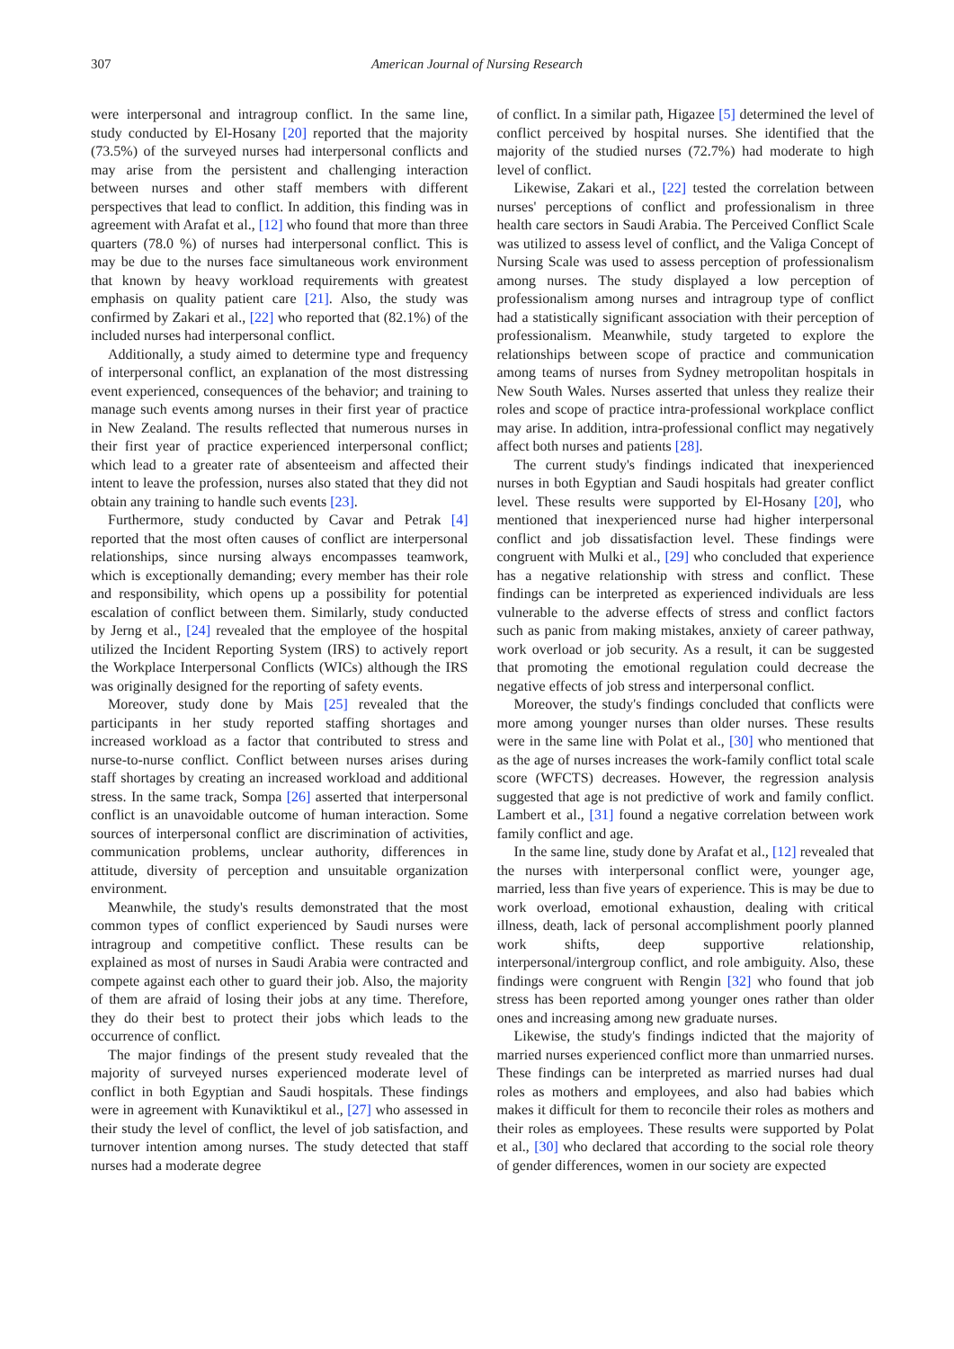307
American Journal of Nursing Research
were interpersonal and intragroup conflict. In the same line, study conducted by El-Hosany [20] reported that the majority (73.5%) of the surveyed nurses had interpersonal conflicts and may arise from the persistent and challenging interaction between nurses and other staff members with different perspectives that lead to conflict. In addition, this finding was in agreement with Arafat et al., [12] who found that more than three quarters (78.0 %) of nurses had interpersonal conflict. This is may be due to the nurses face simultaneous work environment that known by heavy workload requirements with greatest emphasis on quality patient care [21]. Also, the study was confirmed by Zakari et al., [22] who reported that (82.1%) of the included nurses had interpersonal conflict.
Additionally, a study aimed to determine type and frequency of interpersonal conflict, an explanation of the most distressing event experienced, consequences of the behavior; and training to manage such events among nurses in their first year of practice in New Zealand. The results reflected that numerous nurses in their first year of practice experienced interpersonal conflict; which lead to a greater rate of absenteeism and affected their intent to leave the profession, nurses also stated that they did not obtain any training to handle such events [23].
Furthermore, study conducted by Cavar and Petrak [4] reported that the most often causes of conflict are interpersonal relationships, since nursing always encompasses teamwork, which is exceptionally demanding; every member has their role and responsibility, which opens up a possibility for potential escalation of conflict between them. Similarly, study conducted by Jerng et al., [24] revealed that the employee of the hospital utilized the Incident Reporting System (IRS) to actively report the Workplace Interpersonal Conflicts (WICs) although the IRS was originally designed for the reporting of safety events.
Moreover, study done by Mais [25] revealed that the participants in her study reported staffing shortages and increased workload as a factor that contributed to stress and nurse-to-nurse conflict. Conflict between nurses arises during staff shortages by creating an increased workload and additional stress. In the same track, Sompa [26] asserted that interpersonal conflict is an unavoidable outcome of human interaction. Some sources of interpersonal conflict are discrimination of activities, communication problems, unclear authority, differences in attitude, diversity of perception and unsuitable organization environment.
Meanwhile, the study's results demonstrated that the most common types of conflict experienced by Saudi nurses were intragroup and competitive conflict. These results can be explained as most of nurses in Saudi Arabia were contracted and compete against each other to guard their job. Also, the majority of them are afraid of losing their jobs at any time. Therefore, they do their best to protect their jobs which leads to the occurrence of conflict.
The major findings of the present study revealed that the majority of surveyed nurses experienced moderate level of conflict in both Egyptian and Saudi hospitals. These findings were in agreement with Kunaviktikul et al., [27] who assessed in their study the level of conflict, the level of job satisfaction, and turnover intention among nurses. The study detected that staff nurses had a moderate degree
of conflict. In a similar path, Higazee [5] determined the level of conflict perceived by hospital nurses. She identified that the majority of the studied nurses (72.7%) had moderate to high level of conflict.
Likewise, Zakari et al., [22] tested the correlation between nurses' perceptions of conflict and professionalism in three health care sectors in Saudi Arabia. The Perceived Conflict Scale was utilized to assess level of conflict, and the Valiga Concept of Nursing Scale was used to assess perception of professionalism among nurses. The study displayed a low perception of professionalism among nurses and intragroup type of conflict had a statistically significant association with their perception of professionalism. Meanwhile, study targeted to explore the relationships between scope of practice and communication among teams of nurses from Sydney metropolitan hospitals in New South Wales. Nurses asserted that unless they realize their roles and scope of practice intra-professional workplace conflict may arise. In addition, intra-professional conflict may negatively affect both nurses and patients [28].
The current study's findings indicated that inexperienced nurses in both Egyptian and Saudi hospitals had greater conflict level. These results were supported by El-Hosany [20], who mentioned that inexperienced nurse had higher interpersonal conflict and job dissatisfaction level. These findings were congruent with Mulki et al., [29] who concluded that experience has a negative relationship with stress and conflict. These findings can be interpreted as experienced individuals are less vulnerable to the adverse effects of stress and conflict factors such as panic from making mistakes, anxiety of career pathway, work overload or job security. As a result, it can be suggested that promoting the emotional regulation could decrease the negative effects of job stress and interpersonal conflict.
Moreover, the study's findings concluded that conflicts were more among younger nurses than older nurses. These results were in the same line with Polat et al., [30] who mentioned that as the age of nurses increases the work-family conflict total scale score (WFCTS) decreases. However, the regression analysis suggested that age is not predictive of work and family conflict. Lambert et al., [31] found a negative correlation between work family conflict and age.
In the same line, study done by Arafat et al., [12] revealed that the nurses with interpersonal conflict were, younger age, married, less than five years of experience. This is may be due to work overload, emotional exhaustion, dealing with critical illness, death, lack of personal accomplishment poorly planned work shifts, deep supportive relationship, interpersonal/intergroup conflict, and role ambiguity. Also, these findings were congruent with Rengin [32] who found that job stress has been reported among younger ones rather than older ones and increasing among new graduate nurses.
Likewise, the study's findings indicted that the majority of married nurses experienced conflict more than unmarried nurses. These findings can be interpreted as married nurses had dual roles as mothers and employees, and also had babies which makes it difficult for them to reconcile their roles as mothers and their roles as employees. These results were supported by Polat et al., [30] who declared that according to the social role theory of gender differences, women in our society are expected